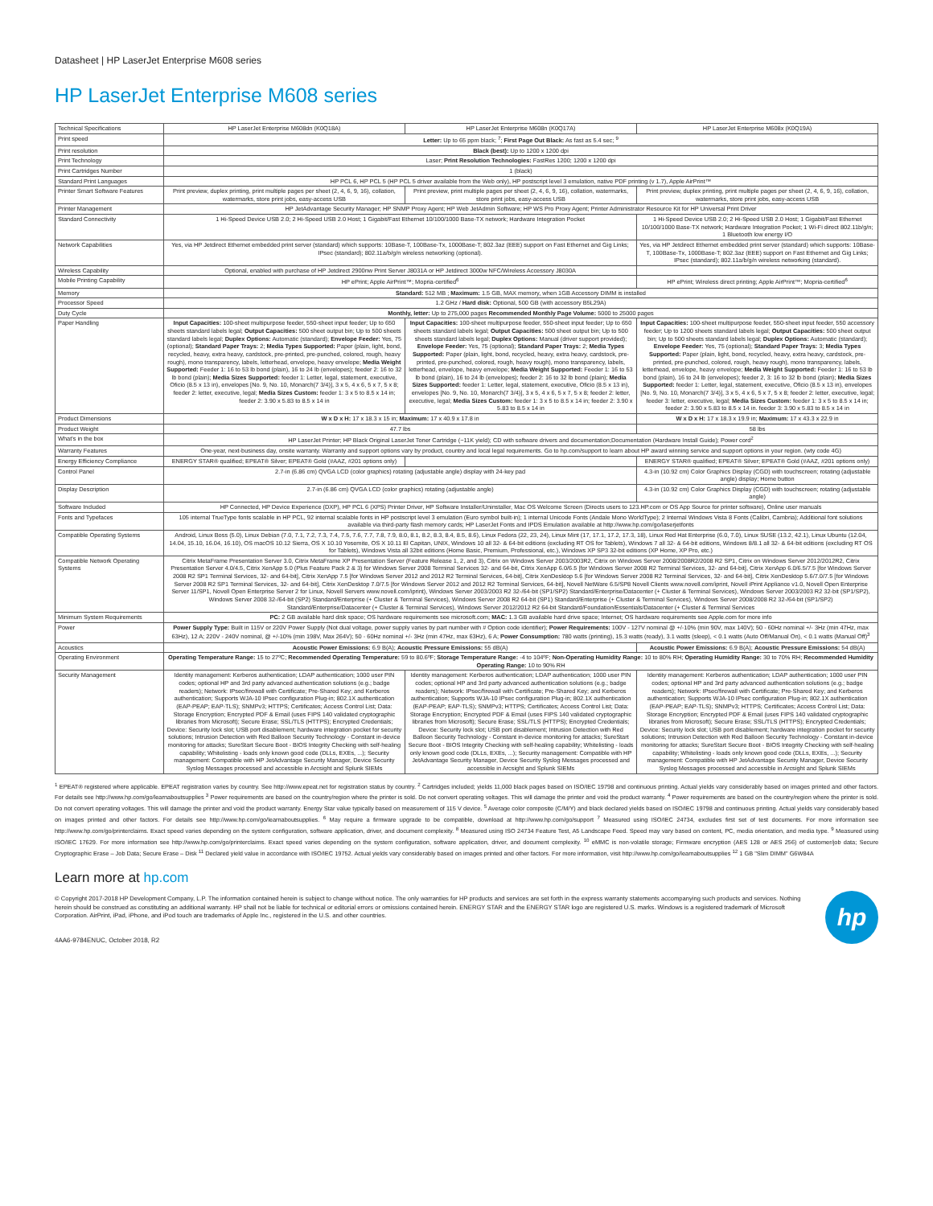Datasheet | HP LaserJet Enterprise M608 series
HP LaserJet Enterprise M608 series
| Technical Specifications | HP LaserJet Enterprise M608dn (K0Q18A) | HP LaserJet Enterprise M608n (K0Q17A) | HP LaserJet Enterprise M608x (K0Q19A) |
| --- | --- | --- | --- |
| Print speed | Letter: Up to 65 ppm black; <sup>7</sup>; First Page Out Black: As fast as 5.4 sec; <sup>9</sup> | | |
| Print resolution | Black (best): Up to 1200 x 1200 dpi | | |
| Print Technology | Laser; Print Resolution Technologies: FastRes 1200; 1200 x 1200 dpi | | |
| Print Cartridges Number | 1 (black) | | |
| Standard Print Languages | HP PCL 6, HP PCL 5 (HP PCL 5 driver available from the Web only), HP postscript level 3 emulation, native PDF printing (v 1.7), Apple AirPrint™ | | |
| Printer Smart Software Features | Print preview, duplex printing, print multiple pages per sheet (2, 4, 6, 9, 16), collation, watermarks, store print jobs, easy-access USB | Print preview, print multiple pages per sheet (2, 4, 6, 9, 16), collation, watermarks, store print jobs, easy-access USB | Print preview, duplex printing, print multiple pages per sheet (2, 4, 6, 9, 16), collation, watermarks, store print jobs, easy-access USB |
| Printer Management | HP JetAdvantage Security Manager; HP SNMP Proxy Agent; HP Web JetAdmin Software; HP WS Pro Proxy Agent; Printer Administrator Resource Kit for HP Universal Print Driver | | |
| Standard Connectivity | 1 Hi-Speed Device USB 2.0; 2 Hi-Speed USB 2.0 Host; 1 Gigabit/Fast Ethernet 10/100/1000 Base-TX network; Hardware Integration Pocket | | 1 Hi-Speed Device USB 2.0; 2 Hi-Speed USB 2.0 Host; 1 Gigabit/Fast Ethernet 10/100/1000 Base-TX network; Hardware Integration Pocket; 1 Wi-Fi direct 802.11b/g/n; 1 Bluetooth low energy I/O |
| Network Capabilities | Yes, via HP Jetdirect Ethernet embedded print server (standard) which supports: 10Base-T, 100Base-Tx, 1000Base-T; 802.3az (EEE) support on Fast Ethernet and Gig Links; IPsec (standard); 802.11a/b/g/n wireless networking (optional). | | Yes, via HP Jetdirect Ethernet embedded print server (standard) which supports: 10Base-T, 100Base-Tx, 1000Base-T; 802.3az (EEE) support on Fast Ethernet and Gig Links; IPsec (standard); 802.11a/b/g/n wireless networking (standard). |
| Wireless Capability | Optional, enabled with purchase of HP Jetdirect 2900nw Print Server J8031A or HP Jetdirect 3000w NFC/Wireless Accessory J8030A | | |
| Mobile Printing Capability | HP ePrint; Apple AirPrint™; Mopria-certified<sup>6</sup> | | HP ePrint; Wireless direct printing; Apple AirPrint™; Mopria-certified<sup>6</sup> |
| Memory | Standard: 512 MB ; Maximum: 1.5 GB, MAX memory, when 1GB Accessory DIMM is installed | | |
| Processor Speed | 1.2 GHz / Hard disk: Optional, 500 GB (with accessory B5L29A) | | |
| Duty Cycle | Monthly, letter: Up to 275,000 pages Recommended Monthly Page Volume: 5000 to 25000 pages | | |
| Paper Handling | Input Capacities: 100-sheet multipurpose feeder, 550-sheet input feeder; Up to 650 sheets standard labels legal; Output Capacities: 500 sheet output bin; Up to 500 sheets standard labels legal; Duplex Options: Automatic (standard); Envelope Feeder: Yes, 75 (optional); Standard Paper Trays: 2; Media Types Supported: Paper (plain, light, bond, recycled, heavy, extra heavy, cardstock, pre-printed, pre-punched, colored, rough, heavy rough), mono transparency, labels, letterhead, envelope, heavy envelope; Media Weight Supported: Feeder 1: 16 to 53 lb bond (plain), 16 to 24 lb (envelopes); feeder 2: 16 to 32 lb bond (plain); Media Sizes Supported: feeder 1: Letter, legal, statement, executive, Oficio (8.5 x 13 in), envelopes [No. 9, No. 10, Monarch(7 3/4)], 3 x 5, 4 x 6, 5 x 7, 5 x 8; feeder 2: letter, executive, legal; Media Sizes Custom: feeder 1: 3 x 5 to 8.5 x 14 in; feeder 2: 3.90 x 5.83 to 8.5 x 14 in | Input Capacities: 100-sheet multipurpose feeder, 550-sheet input feeder; Up to 650 sheets standard labels legal; Output Capacities: 500 sheet output bin; Up to 500 sheets standard labels legal; Duplex Options: Manual (driver support provided); Envelope Feeder: Yes, 75 (optional); Standard Paper Trays: 2; Media Types Supported: Paper (plain, light, bond, recycled, heavy, extra heavy, cardstock, pre-printed, pre-punched, colored, rough, heavy rough), mono transparency, labels, letterhead, envelope, heavy envelope; Media Weight Supported: Feeder 1: 16 to 53 lb bond (plain), 16 to 24 lb (envelopes); feeder 2: 16 to 32 lb bond (plain); Media Sizes Supported: feeder 1: Letter, legal, statement, executive, Oficio (8.5 x 13 in), envelopes [No. 9, No. 10, Monarch(7 3/4)], 3 x 5, 4 x 6, 5 x 7, 5 x 8; feeder 2: letter, executive, legal; Media Sizes Custom: feeder 1: 3 x 5 to 8.5 x 14 in; feeder 2: 3.90 x 5.83 to 8.5 x 14 in | Input Capacities: 100-sheet multipurpose feeder, 550-sheet input feeder, 550 accessory feeder; Up to 1200 sheets standard labels legal; Output Capacities: 500 sheet output bin; Up to 500 sheets standard labels legal; Duplex Options: Automatic (standard); Envelope Feeder: Yes, 75 (optional); Standard Paper Trays: 3; Media Types Supported: Paper (plain, light, bond, recycled, heavy, extra heavy, cardstock, pre-printed, pre-punched, colored, rough, heavy rough), mono transparency, labels, letterhead, envelope, heavy envelope; Media Weight Supported: Feeder 1: 16 to 53 lb bond (plain), 16 to 24 lb (envelopes); feeder 2, 3: 16 to 32 lb bond (plain); Media Sizes Supported: feeder 1: Letter, legal, statement, executive, Oficio (8.5 x 13 in), envelopes [No. 9, No. 10, Monarch(7 3/4)], 3 x 5, 4 x 6, 5 x 7, 5 x 8; feeder 2: letter, executive, legal; feeder 3: letter, executive, legal; Media Sizes Custom: feeder 1: 3 x 5 to 8.5 x 14 in; feeder 2: 3.90 x 5.83 to 8.5 x 14 in. feeder 3: 3.90 x 5.83 to 8.5 x 14 in |
| Product Dimensions | W x D x H: 17 x 18.3 x 15 in; Maximum: 17 x 40.9 x 17.8 in | | W x D x H: 17 x 18.3 x 19.9 in; Maximum: 17 x 43.3 x 22.9 in |
| Product Weight | 47.7 lbs | | 58 lbs |
| What's in the box | HP LaserJet Printer; HP Black Original LaserJet Toner Cartridge (~11K yield); CD with software drivers and documentation;Documentation (Hardware Install Guide); Power cord<sup>2</sup> | | |
| Warranty Features | One-year, next-business day, onsite warranty. Warranty and support options vary by product, country and local legal requirements. Go to hp.com/support to learn about HP award winning service and support options in your region. (wty code 4G) | | |
| Energy Efficiency Compliance | ENERGY STAR® qualified; EPEAT® Silver; EPEAT® Gold (#AAZ, #201 options only) | | ENERGY STAR® qualified; EPEAT® Silver; EPEAT® Gold (#AAZ, #201 options only) |
| Control Panel | 2.7-in (6.86 cm) QVGA LCD (color graphics) rotating (adjustable angle) display with 24-key pad | | 4.3-in (10.92 cm) Color Graphics Display (CGD) with touchscreen; rotating (adjustable angle) display; Home button |
| Display Description | 2.7-in (6.86 cm) QVGA LCD (color graphics) rotating (adjustable angle) | | 4.3-in (10.92 cm) Color Graphics Display (CGD) with touchscreen; rotating (adjustable angle) |
| Software Included | HP Connected, HP Device Experience (DXP), HP PCL 6 (XPS) Printer Driver, HP Software Installer/Uninstaller, Mac OS Welcome Screen (Directs users to 123.HP.com or OS App Source for printer software), Online user manuals | | |
| Fonts and Typefaces | 105 internal TrueType fonts scalable in HP PCL, 92 internal scalable fonts in HP postscript level 3 emulation (Euro symbol built-in); 1 internal Unicode Fonts (Andale Mono WorldType); 2 Internal Windows Vista 8 Fonts (Calibri, Cambria); Additional font solutions available via third-party flash memory cards; HP LaserJet Fonts and IPDS Emulation available at http://www.hp.com/go/laserjetfonts | | |
| Compatible Operating Systems | Android, Linux Boss (5.0), Linux Debian (7.0, 7.1, 7.2, 7.3, 7.4, 7.5, 7.6, 7.7, 7.8, 7.9, 8.0, 8.1, 8.2, 8.3, 8.4, 8.5, 8.6), Linux Fedora (22, 23, 24), Linux Mint (17, 17.1, 17.2, 17.3, 18), Linux Red Hat Enterprise (6.0, 7.0), Linux SUSE (13.2, 42.1), Linux Ubuntu (12.04, 14.04, 15.10, 16.04, 16.10), OS macOS 10.12 Sierra, OS X 10.10 Yosemite, OS X 10.11 El Capitan, UNIX, Windows 10 all 32- & 64-bit editions (excluding RT OS for Tablets), Windows 7 all 32- & 64-bit editions, Windows 8/8.1 all 32- & 64-bit editions (excluding RT OS for Tablets), Windows Vista all 32bit editions (Home Basic, Premium, Professional, etc.), Windows XP SP3 32-bit editions (XP Home, XP Pro, etc.) | | |
| Compatible Network Operating Systems | Citrix MetaFrame Presentation Server 3.0, Citrix MetaFrame XP Presentation Server (Feature Release 1, 2, and 3), Citrix on Windows Server 2003/2003R2, Citrix on Windows Server 2008/2008R2/2008 R2 SP1, Citrix on Windows Server 2012/2012R2, Citrix Presentation Server 4.0/4.5, Citrix XenApp 5.0 (Plus Feature Pack 2 & 3) for Windows Server 2008 Terminal Services 32- and 64-bit, Citrix XenApp 6.0/6.5 [for Windows Server 2008 R2 Terminal Services, 32- and 64-bit], Citrix XenApp 6.0/6.5/7.5 [for Windows Server 2008 R2 SP1 Terminal Services, 32- and 64-bit], Citrix XenApp 7.5 [for Windows Server 2012 and 2012 R2 Terminal Services, 64-bit], Citrix XenDesktop 5.6 [for Windows Server 2008 R2 Terminal Services, 32- and 64-bit], Citrix XenDesktop 5.6/7.0/7.5 [for Windows Server 2008 R2 SP1 Terminal Services, 32- and 64-bit], Citrix XenDesktop 7.0/7.5 [for Windows Server 2012 and 2012 R2 Terminal Services, 64-bit], Novell NetWare 6.5/SP8 Novell Clients www.novell.com/iprint, Novell iPrint Appliance v1.0, Novell Open Enterprise Server 11/SP1, Novell Open Enterprise Server 2 for Linux, Novell Servers www.novell.com/iprint), Windows Server 2003/2003 R2 32-/64-bit (SP1/SP2) Standard/Enterprise/Datacenter (+ Cluster & Terminal Services), Windows Server 2003/2003 R2 32-bit (SP1/SP2), Windows Server 2008 32-/64-bit (SP2) Standard/Enterprise (+ Cluster & Terminal Services), Windows Server 2008 R2 64-bit (SP1) Standard/Enterprise (+ Cluster & Terminal Services), Windows Server 2008/2008 R2 32-/64-bit (SP1/SP2) Standard/Enterprise/Datacenter (+ Cluster & Terminal Services), Windows Server 2012/2012 R2 64-bit Standard/Foundation/Essentials/Datacenter (+ Cluster & Terminal Services | | |
| Minimum System Requirements | PC: 2 GB available hard disk space; OS hardware requirements see microsoft.com; MAC: 1.3 GB available hard drive space; Internet; OS hardware requirements see Apple.com for more info | | |
| Power | Power Supply Type: Built in 115V or 220V Power Supply (Not dual voltage, power supply varies by part number with # Option code identifier); Power Requirements: 100V - 127V nominal @ +/-10% (min 90V, max 140V); 50 - 60Hz nominal +/- 3Hz (min 47Hz, max 63Hz), 12 A; 220V - 240V nominal, @ +/-10% (min 198V, Max 264V); 50 - 60Hz nominal +/- 3Hz (min 47Hz, max 63Hz), 6 A; Power Consumption: 780 watts (printing), 15.3 watts (ready), 3.1 watts (sleep), < 0.1 watts (Auto Off/Manual On), < 0.1 watts (Manual Off)<sup>3</sup> | | |
| Acoustics | Acoustic Power Emissions: 6.9 B(A); Acoustic Pressure Emissions: 55 dB(A) | | Acoustic Power Emissions: 6.9 B(A); Acoustic Pressure Emissions: 54 dB(A) |
| Operating Environment | Operating Temperature Range: 15 to 27ºC; Recommended Operating Temperature: 59 to 80.6ºF; Storage Temperature Range: -4 to 104ºF; Non-Operating Humidity Range: 10 to 80% RH; Operating Humidity Range: 30 to 70% RH; Recommended Humidity Operating Range: 10 to 90% RH | | |
| Security Management | Identity management: Kerberos authentication; LDAP authentication; 1000 user PIN codes; optional HP and 3rd party advanced authentication solutions (e.g.; badge readers); Network: IPsec/firewall with Certificate; Pre-Shared Key; and Kerberos authentication; Supports WJA-10 IPsec configuration Plug-in; 802.1X authentication (EAP-PEAP; EAP-TLS); SNMPv3; HTTPS; Certificates; Access Control List; Data: Storage Encryption; Encrypted PDF & Email (uses FIPS 140 validated cryptographic libraries from Microsoft); Secure Erase; SSL/TLS (HTTPS); Encrypted Credentials; Device: Security lock slot; USB port disablement; hardware integration pocket for security solutions; Intrusion Detection with Red Balloon Security Technology - Constant in-device monitoring for attacks; SureStart Secure Boot - BIOS Integrity Checking with self-healing capability; Whitelisting - loads only known good code (DLLs, EXEs, ...); Security management: Compatible with HP JetAdvantage Security Manager, Device Security Syslog Messages processed and accessible in Arcsight and Splunk SIEMs | Identity management: Kerberos authentication; LDAP authentication; 1000 user PIN codes; optional HP and 3rd party advanced authentication solutions (e.g.; badge readers); Network: IPsec/firewall with Certificate; Pre-Shared Key; and Kerberos authentication; Supports WJA-10 IPsec configuration Plug-in; 802.1X authentication (EAP-PEAP; EAP-TLS); SNMPv3; HTTPS; Certificates; Access Control List; Data: Storage Encryption; Encrypted PDF & Email (uses FIPS 140 validated cryptographic libraries from Microsoft); Secure Erase; SSL/TLS (HTTPS); Encrypted Credentials; Device: Security lock slot; USB port disablement; Intrusion Detection with Red Balloon Security Technology - Constant in-device monitoring for attacks; SureStart Secure Boot - BIOS Integrity Checking with self-healing capability; Whitelisting - loads only known good code (DLLs, EXEs, ...); Security management: Compatible with HP JetAdvantage Security Manager, Device Security Syslog Messages processed and accessible in Arcsight and Splunk SIEMs | Identity management: Kerberos authentication; LDAP authentication; 1000 user PIN codes; optional HP and 3rd party advanced authentication solutions (e.g.; badge readers); Network: IPsec/firewall with Certificate; Pre-Shared Key; and Kerberos authentication; Supports WJA-10 IPsec configuration Plug-in; 802.1X authentication (EAP-PEAP; EAP-TLS); SNMPv3; HTTPS; Certificates; Access Control List; Data: Storage Encryption; Encrypted PDF & Email (uses FIPS 140 validated cryptographic libraries from Microsoft); Secure Erase; SSL/TLS (HTTPS); Encrypted Credentials; Device: Security lock slot; USB port disablement; hardware integration pocket for security solutions; Intrusion Detection with Red Balloon Security Technology - Constant in-device monitoring for attacks; SureStart Secure Boot - BIOS Integrity Checking with self-healing capability; Whitelisting - loads only known good code (DLLs, EXEs, ...); Security management: Compatible with HP JetAdvantage Security Manager, Device Security Syslog Messages processed and accessible in Arcsight and Splunk SIEMs |
<sup>1</sup> EPEAT® registered where applicable. EPEAT registration varies by country. See http://www.epeat.net for registration status by country. <sup>2</sup> Cartridges included; yields 11,000 black pages based on ISO/IEC 19798 and continuous printing. Actual yields vary considerably based on images printed and other factors. For details see http://www.hp.com/go/learnaboutsupplies <sup>3</sup> Power requirements are based on the country/region where the printer is sold. Do not convert operating voltages. This will damage the printer and void the product warranty. <sup>4</sup> Power requirements are based on the country/region where the printer is sold. Do not convert operating voltages. This will damage the printer and void the product warranty. Energy Star value typically based on measurement of 115 V device. <sup>5</sup> Average color composite (C/M/Y) and black declared yields based on ISO/IEC 19798 and continuous printing. Actual yields vary considerably based on images printed and other factors. For details see http://www.hp.com/go/learnaboutsupplies. <sup>6</sup> May require a firmware upgrade to be compatible, download at http://www.hp.com/go/support <sup>7</sup> Measured using ISO/IEC 24734, excludes first set of test documents. For more information see http://www.hp.com/go/printerclaims. Exact speed varies depending on the system configuration, software application, driver, and document complexity. <sup>8</sup> Measured using ISO 24734 Feature Test, A5 Landscape Feed. Speed may vary based on content, PC, media orientation, and media type. <sup>9</sup> Measured using ISO/IEC 17629. For more information see http://www.hp.com/go/printerclaims. Exact speed varies depending on the system configuration, software application, driver, and document complexity. <sup>10</sup> eMMC is non-volatile storage; Firmware encryption (AES 128 or AES 256) of customer/job data; Secure Cryptographic Erase – Job Data; Secure Erase – Disk <sup>11</sup> Declared yield value in accordance with ISO/IEC 19752. Actual yields vary considerably based on images printed and other factors. For more information, visit http://www.hp.com/go/learnaboutsupplies <sup>12</sup> 1 GB "Slim DIMM" G6W84A
Learn more at hp.com
© Copyright 2017-2018 HP Development Company, L.P. The information contained herein is subject to change without notice. The only warranties for HP products and services are set forth in the express warranty statements accompanying such products and services. Nothing herein should be construed as constituting an additional warranty. HP shall not be liable for technical or editorial errors or omissions contained herein. ENERGY STAR and the ENERGY STAR logo are registered U.S. marks. Windows is a registered trademark of Microsoft Corporation. AirPrint, iPad, iPhone, and iPod touch are trademarks of Apple Inc., registered in the U.S. and other countries.
4AA6-9784ENUC, October 2018, R2
hp